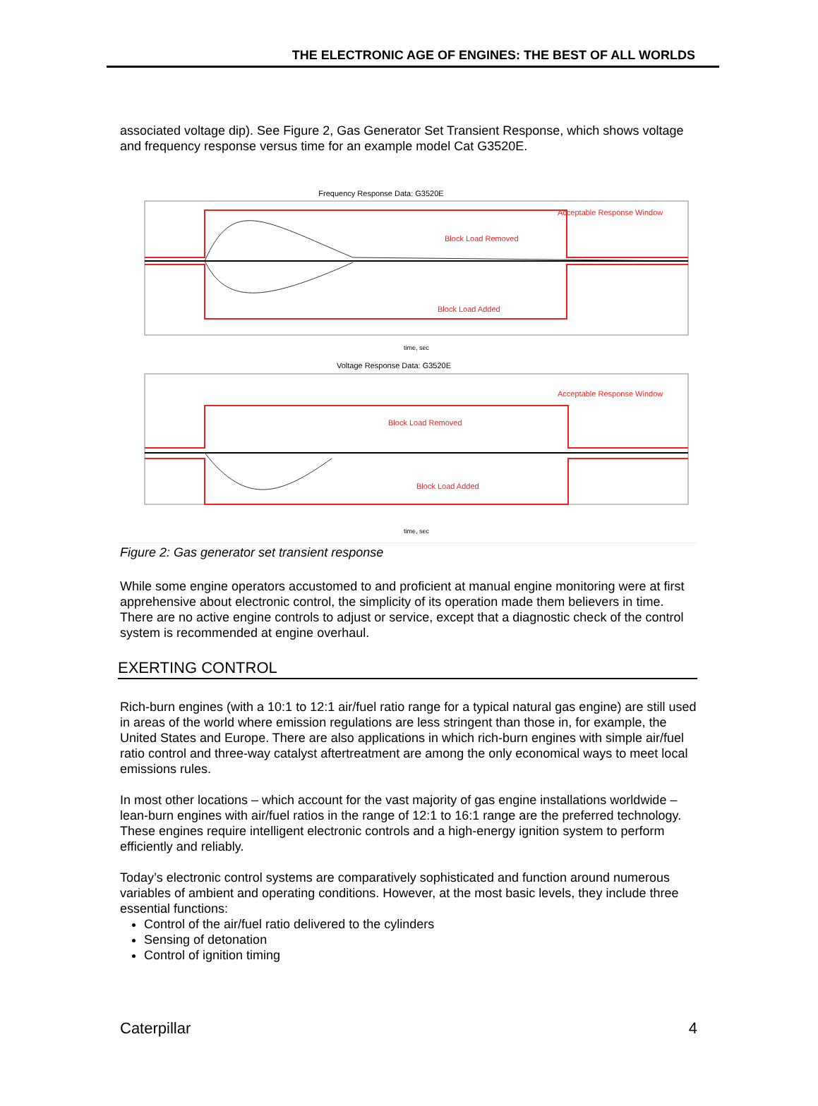THE ELECTRONIC AGE OF ENGINES: THE BEST OF ALL WORLDS
associated voltage dip). See Figure 2, Gas Generator Set Transient Response, which shows voltage and frequency response versus time for an example model Cat G3520E.
Frequency Response Data: G3520E
Block Load Removed
Block Load Added
Acceptable Response Window
time, sec
Voltage Response Data: G3520E
Block Load Removed
Block Load Added
Acceptable Response Window
time, sec
Figure 2: Gas generator set transient response
While some engine operators accustomed to and proficient at manual engine monitoring were at first apprehensive about electronic control, the simplicity of its operation made them believers in time. There are no active engine controls to adjust or service, except that a diagnostic check of the control system is recommended at engine overhaul.
EXERTING CONTROL
Rich-burn engines (with a 10:1 to 12:1 air/fuel ratio range for a typical natural gas engine) are still used in areas of the world where emission regulations are less stringent than those in, for example, the United States and Europe. There are also applications in which rich-burn engines with simple air/fuel ratio control and three-way catalyst aftertreatment are among the only economical ways to meet local emissions rules.
In most other locations – which account for the vast majority of gas engine installations worldwide – lean-burn engines with air/fuel ratios in the range of 12:1 to 16:1 range are the preferred technology. These engines require intelligent electronic controls and a high-energy ignition system to perform efficiently and reliably.
Today’s electronic control systems are comparatively sophisticated and function around numerous variables of ambient and operating conditions. However, at the most basic levels, they include three essential functions:
Control of the air/fuel ratio delivered to the cylinders
Sensing of detonation
Control of ignition timing
Caterpillar 4